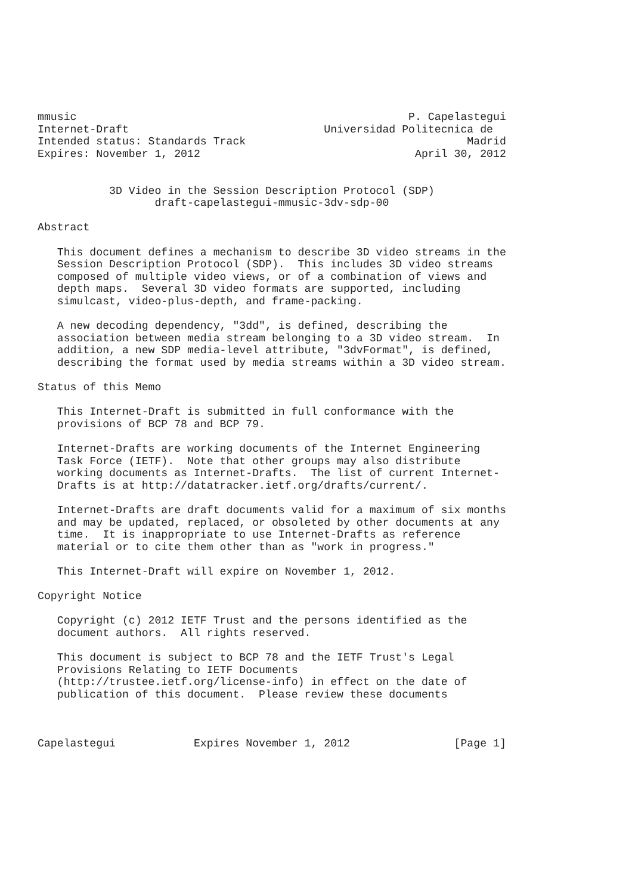mmusic                                                   P. Capelastegui
Internet-Draft                              Universidad Politecnica de
Intended status: Standards Track                                  Madrid
Expires: November 1, 2012                                 April 30, 2012


           3D Video in the Session Description Protocol (SDP)
                  draft-capelastegui-mmusic-3dv-sdp-00

Abstract

   This document defines a mechanism to describe 3D video streams in the
   Session Description Protocol (SDP).  This includes 3D video streams
   composed of multiple video views, or of a combination of views and
   depth maps.  Several 3D video formats are supported, including
   simulcast, video-plus-depth, and frame-packing.

   A new decoding dependency, "3dd", is defined, describing the
   association between media stream belonging to a 3D video stream.  In
   addition, a new SDP media-level attribute, "3dvFormat", is defined,
   describing the format used by media streams within a 3D video stream.

Status of this Memo

   This Internet-Draft is submitted in full conformance with the
   provisions of BCP 78 and BCP 79.

   Internet-Drafts are working documents of the Internet Engineering
   Task Force (IETF).  Note that other groups may also distribute
   working documents as Internet-Drafts.  The list of current Internet-
   Drafts is at http://datatracker.ietf.org/drafts/current/.

   Internet-Drafts are draft documents valid for a maximum of six months
   and may be updated, replaced, or obsoleted by other documents at any
   time.  It is inappropriate to use Internet-Drafts as reference
   material or to cite them other than as "work in progress."

   This Internet-Draft will expire on November 1, 2012.

Copyright Notice

   Copyright (c) 2012 IETF Trust and the persons identified as the
   document authors.  All rights reserved.

   This document is subject to BCP 78 and the IETF Trust's Legal
   Provisions Relating to IETF Documents
   (http://trustee.ietf.org/license-info) in effect on the date of
   publication of this document.  Please review these documents



Capelastegui            Expires November 1, 2012                [Page 1]